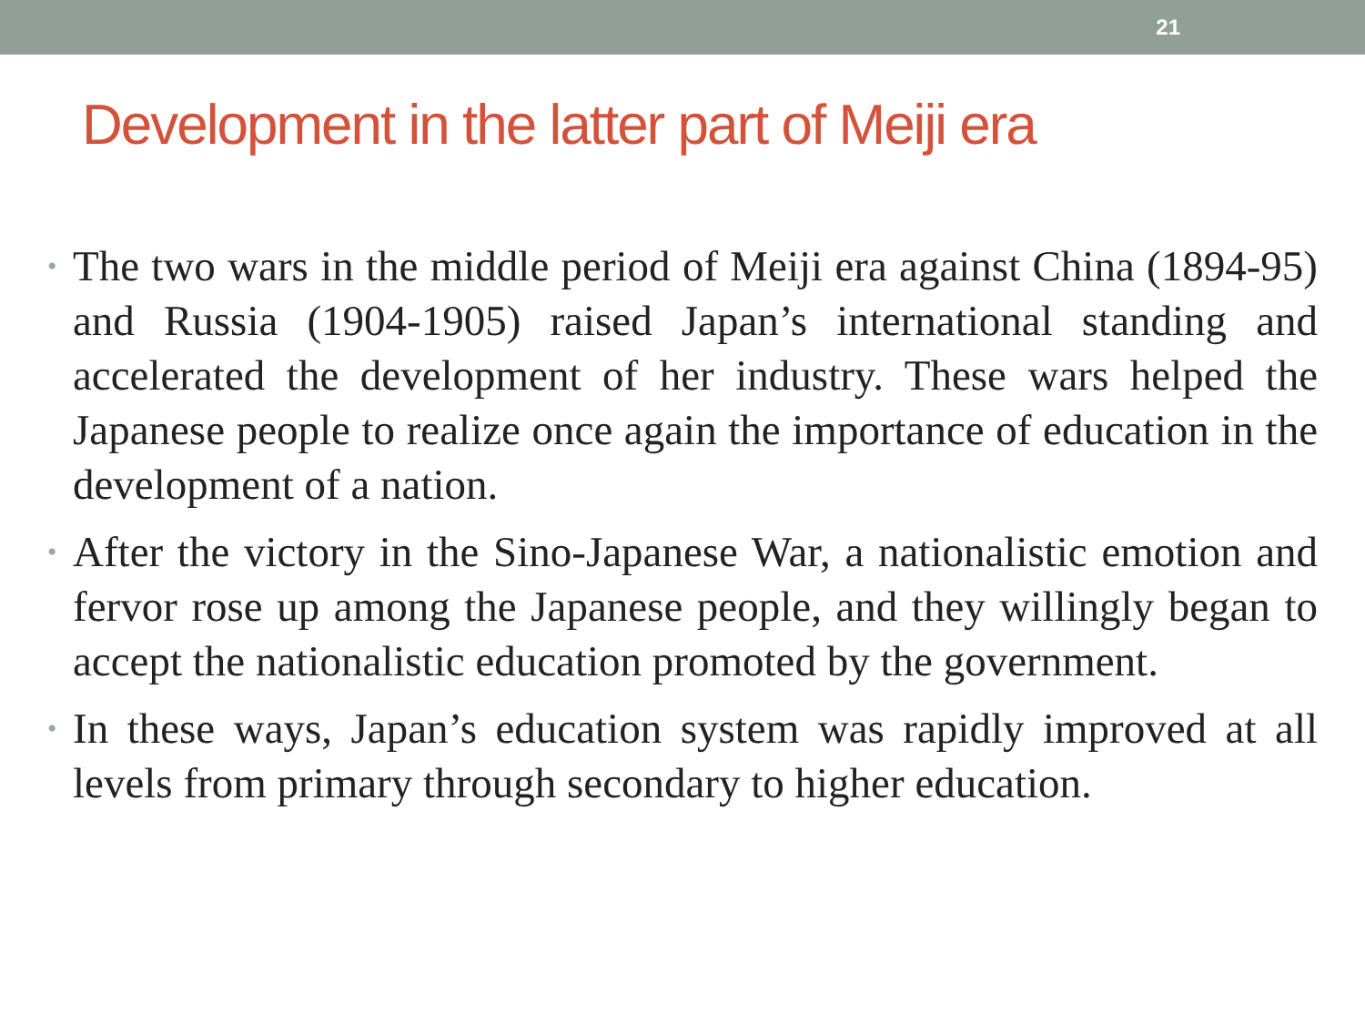21
Development in the latter part of Meiji era
• The two wars in the middle period of Meiji era against China (1894-95) and Russia (1904-1905) raised Japan’s international standing and accelerated the development of her industry. These wars helped the Japanese people to realize once again the importance of education in the development of a nation.
• After the victory in the Sino-Japanese War, a nationalistic emotion and fervor rose up among the Japanese people, and they willingly began to accept the nationalistic education promoted by the government.
• In these ways, Japan’s education system was rapidly improved at all levels from primary through secondary to higher education.